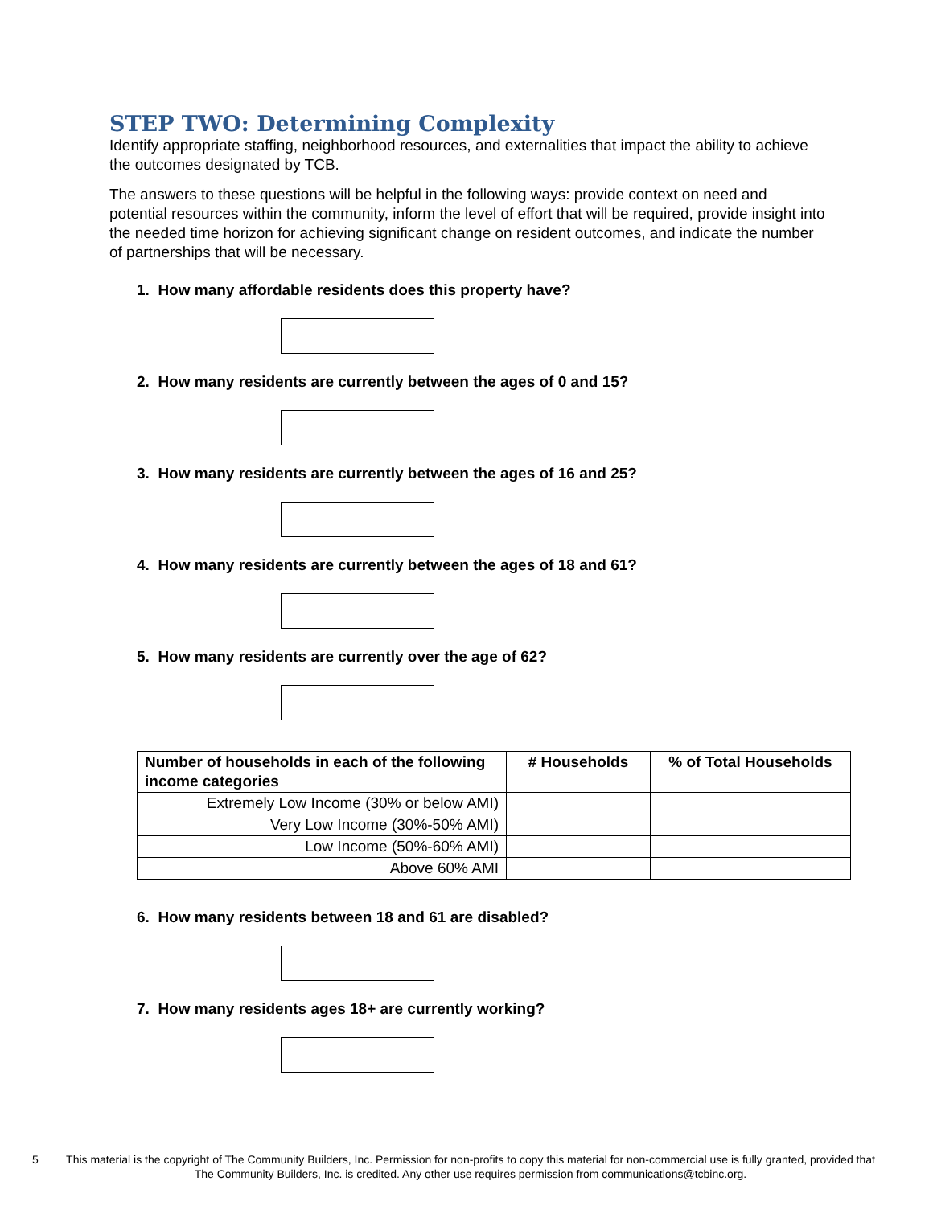STEP TWO: Determining Complexity
Identify appropriate staffing, neighborhood resources, and externalities that impact the ability to achieve the outcomes designated by TCB.
The answers to these questions will be helpful in the following ways: provide context on need and potential resources within the community, inform the level of effort that will be required, provide insight into the needed time horizon for achieving significant change on resident outcomes, and indicate the number of partnerships that will be necessary.
1. How many affordable residents does this property have?
2. How many residents are currently between the ages of 0 and 15?
3. How many residents are currently between the ages of 16 and 25?
4. How many residents are currently between the ages of 18 and 61?
5. How many residents are currently over the age of 62?
| Number of households in each of the following income categories | # Households | % of Total Households |
| --- | --- | --- |
| Extremely Low Income (30% or below AMI) | | |
| Very Low Income (30%-50% AMI) | | |
| Low Income (50%-60% AMI) | | |
| Above 60% AMI | | |
6. How many residents between 18 and 61 are disabled?
7. How many residents ages 18+ are currently working?
5
This material is the copyright of The Community Builders, Inc. Permission for non-profits to copy this material for non-commercial use is fully granted, provided that The Community Builders, Inc. is credited. Any other use requires permission from communications@tcbinc.org.